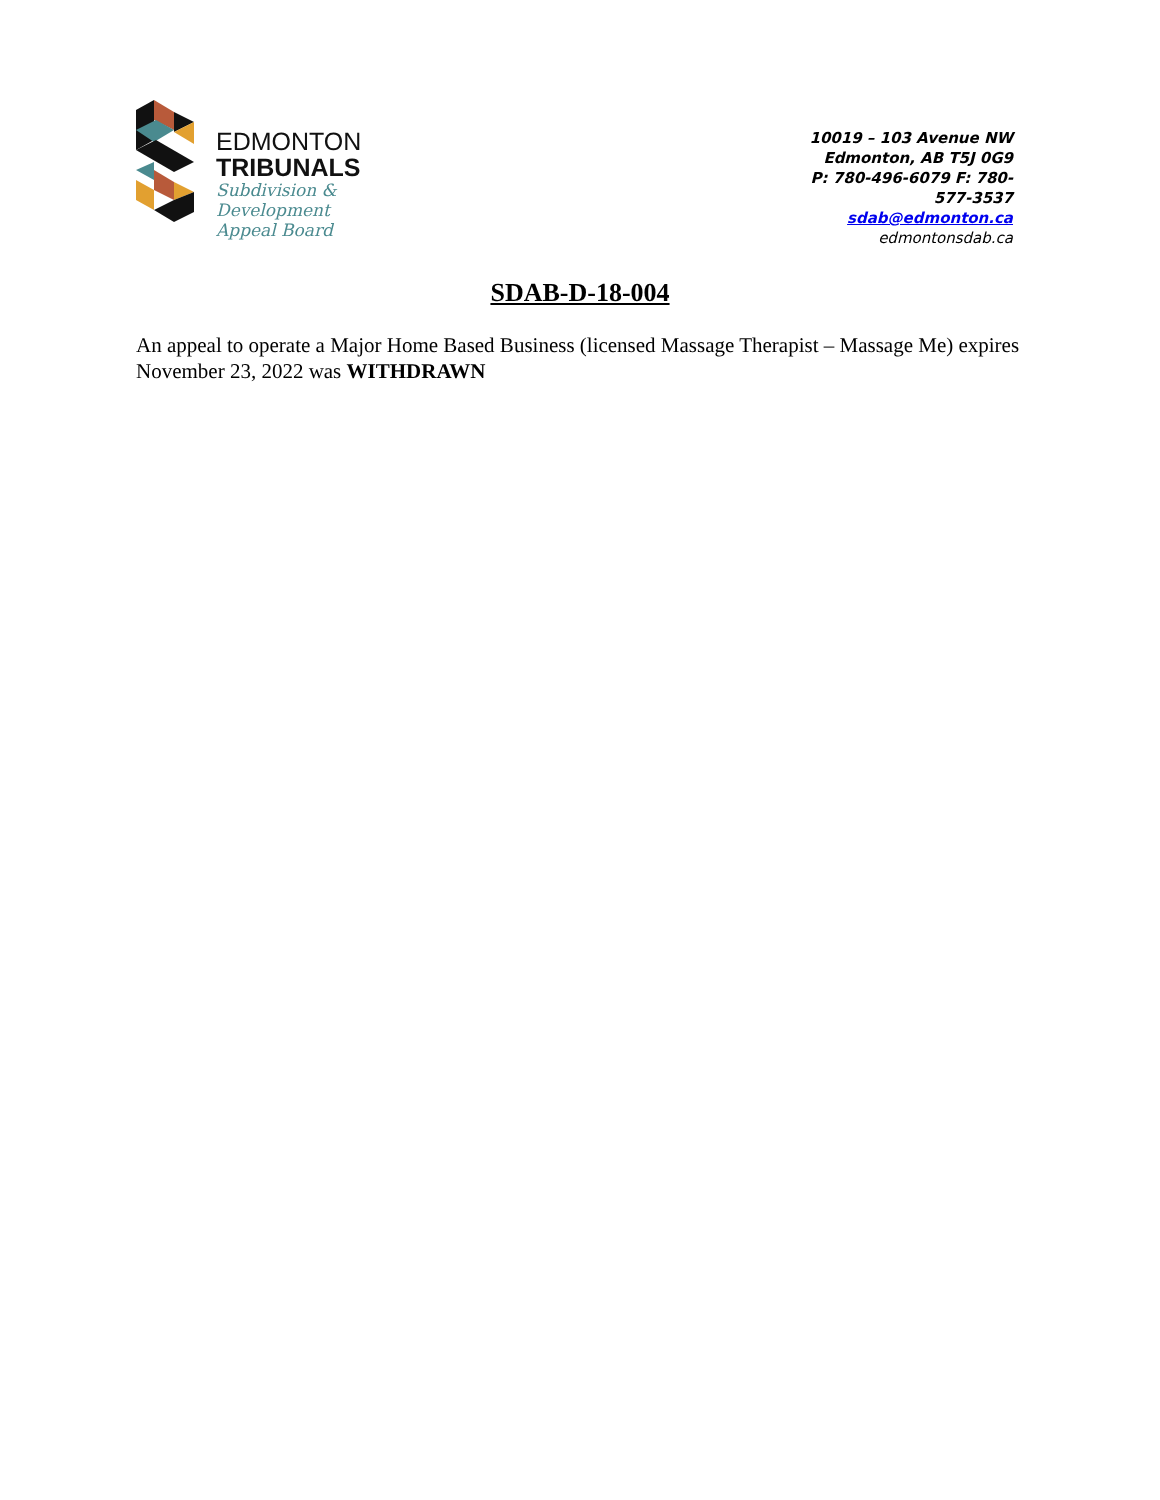EDMONTON
TRIBUNALS
Subdivision &
Development
Appeal Board
10019 – 103 Avenue NW
Edmonton, AB T5J 0G9
P: 780-496-6079 F: 780-577-3537
sdab@edmonton.ca
edmontonsdab.ca
SDAB-D-18-004
An appeal to operate a Major Home Based Business (licensed Massage Therapist – Massage Me) expires November 23, 2022 was WITHDRAWN